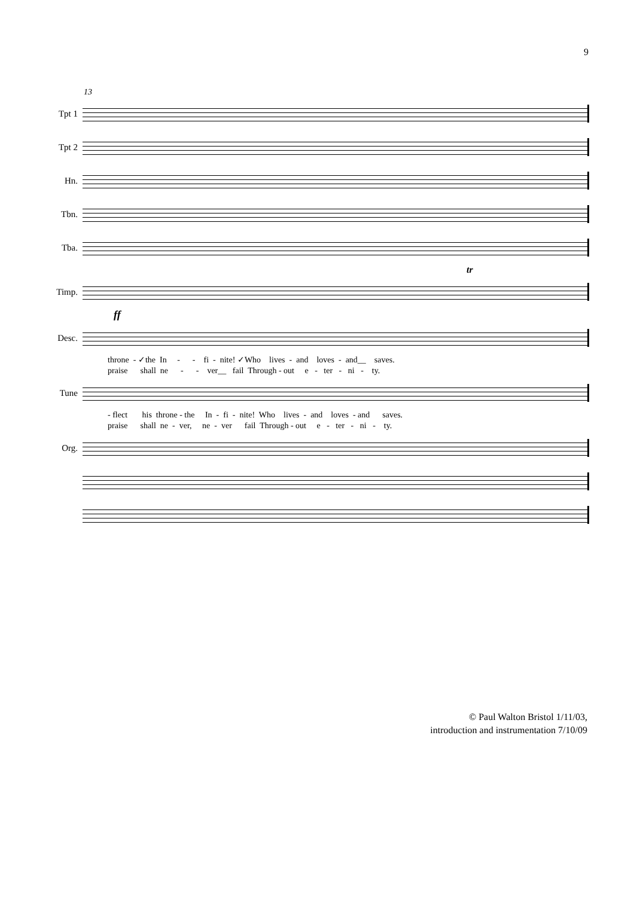9
13
Tpt 1
Tpt 2
Hn.
Tbn.
Tba.
tr
Timp.
ff
Desc.
throne - ✓the In - - fi - nite! ✓Who lives - and loves - and__ saves. praise shall ne - - ver__ fail Through - out e - ter - ni - ty.
Tune
- flect his throne - the In - fi - nite! Who lives - and loves - and saves. praise shall ne - ver, ne - ver fail Through - out e - ter - ni - ty.
Org.
© Paul Walton Bristol 1/11/03,
introduction and instrumentation 7/10/09